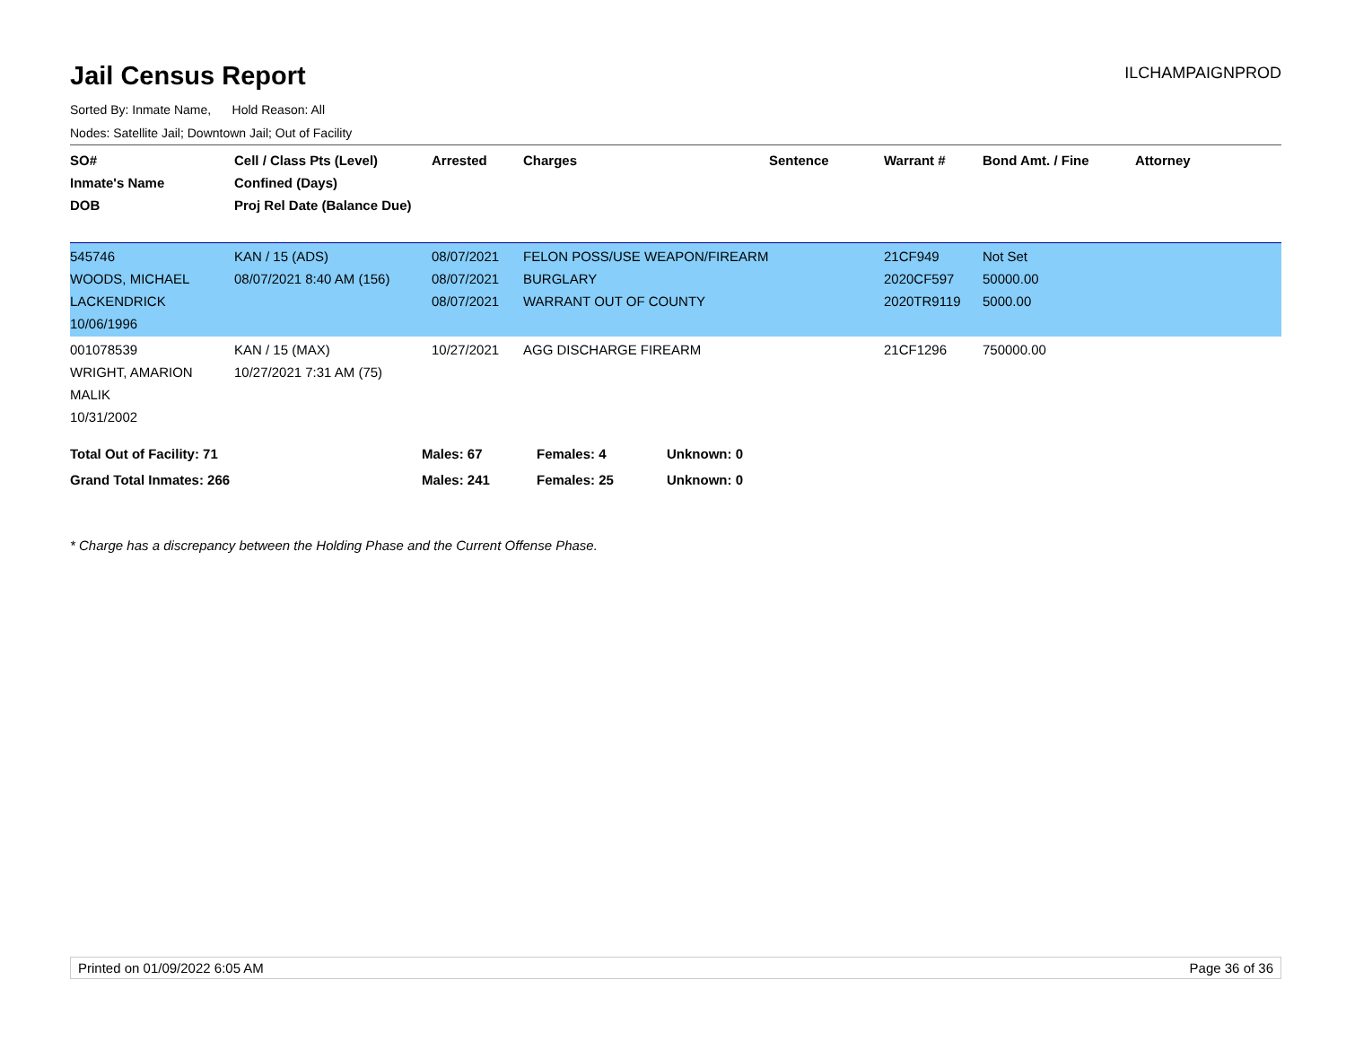Jail Census Report
ILCHAMPAIGNPROD
Sorted By: Inmate Name, Hold Reason: All
Nodes: Satellite Jail; Downtown Jail; Out of Facility
| SO# Inmate's Name DOB | Cell / Class Pts (Level) Confined (Days) Proj Rel Date (Balance Due) | Arrested | Charges | Sentence | Warrant # | Bond Amt. / Fine | Attorney |
| --- | --- | --- | --- | --- | --- | --- | --- |
| 545746 WOODS, MICHAEL LACKENDRICK 10/06/1996 | KAN / 15 (ADS) 08/07/2021 8:40 AM (156) | 08/07/2021 08/07/2021 08/07/2021 | FELON POSS/USE WEAPON/FIREARM BURGLARY WARRANT OUT OF COUNTY | | 21CF949 2020CF597 2020TR9119 | Not Set 50000.00 5000.00 | |
| 001078539 WRIGHT, AMARION MALIK 10/31/2002 | KAN / 15 (MAX) 10/27/2021 7:31 AM (75) | 10/27/2021 | AGG DISCHARGE FIREARM | | 21CF1296 | 750000.00 | |
| Total Out of Facility: 71 | Males: 67 | Females: 4 | Unknown: 0 |
| Grand Total Inmates: 266 | Males: 241 | Females: 25 | Unknown: 0 |
* Charge has a discrepancy between the Holding Phase and the Current Offense Phase.
Printed on 01/09/2022 6:05 AM Page 36 of 36